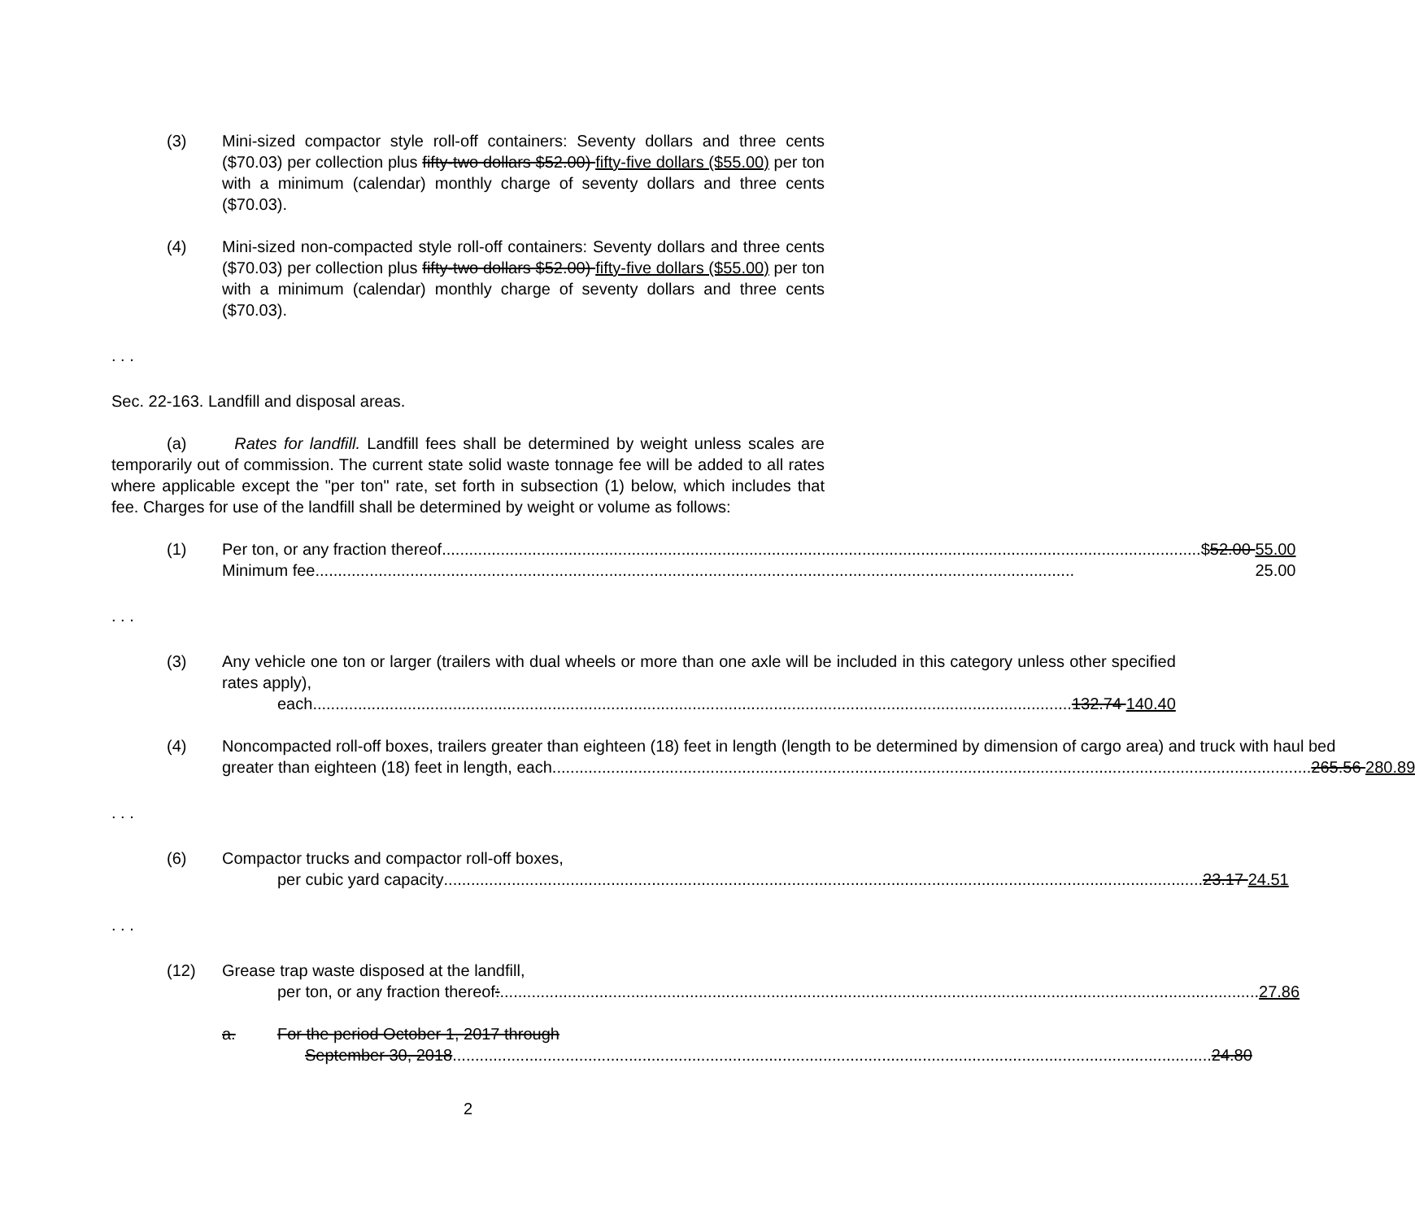(3) Mini-sized compactor style roll-off containers: Seventy dollars and three cents ($70.03) per collection plus fifty-two dollars $52.00) fifty-five dollars ($55.00) per ton with a minimum (calendar) monthly charge of seventy dollars and three cents ($70.03).
(4) Mini-sized non-compacted style roll-off containers: Seventy dollars and three cents ($70.03) per collection plus fifty-two dollars $52.00) fifty-five dollars ($55.00) per ton with a minimum (calendar) monthly charge of seventy dollars and three cents ($70.03).
. . .
Sec. 22-163. Landfill and disposal areas.
(a) Rates for landfill. Landfill fees shall be determined by weight unless scales are temporarily out of commission. The current state solid waste tonnage fee will be added to all rates where applicable except the "per ton" rate, set forth in subsection (1) below, which includes that fee. Charges for use of the landfill shall be determined by weight or volume as follows:
(1) Per ton, or any fraction thereof $52.00 55.00
Minimum fee 25.00
. . .
(3) Any vehicle one ton or larger (trailers with dual wheels or more than one axle will be included in this category unless other specified rates apply),
each 132.74 140.40
(4) Noncompacted roll-off boxes, trailers greater than eighteen (18) feet in length (length to be determined by dimension of cargo area) and truck with haul bed
greater than eighteen (18) feet in length, each 265.56 280.89
. . .
(6) Compactor trucks and compactor roll-off boxes,
per cubic yard capacity 23.17 24.51
. . .
(12) Grease trap waste disposed at the landfill,
per ton, or any fraction thereof: 27.86
a. For the period October 1, 2017 through
September 30, 2018 24.80
2